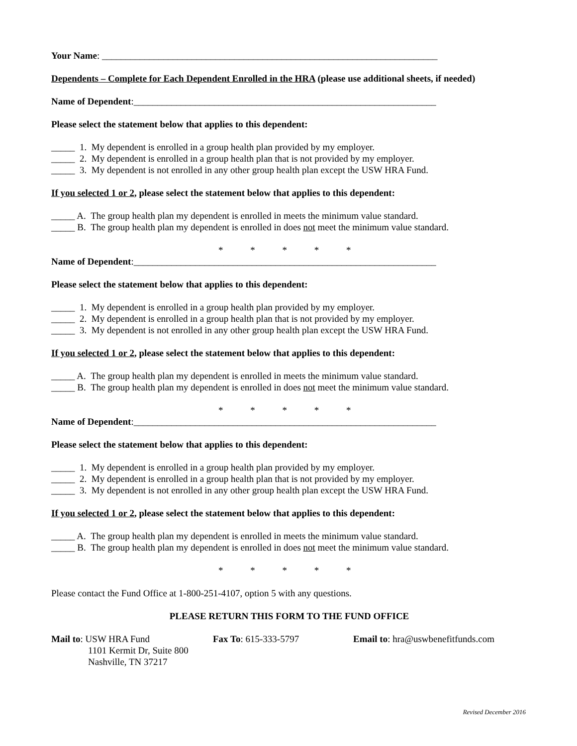Your Name: _______________________________________________________________________
Dependents – Complete for Each Dependent Enrolled in the HRA (please use additional sheets, if needed)
Name of Dependent:________________________________________________________________
Please select the statement below that applies to this dependent:
_____ 1. My dependent is enrolled in a group health plan provided by my employer.
_____ 2. My dependent is enrolled in a group health plan that is not provided by my employer.
_____ 3. My dependent is not enrolled in any other group health plan except the USW HRA Fund.
If you selected 1 or 2, please select the statement below that applies to this dependent:
_____ A. The group health plan my dependent is enrolled in meets the minimum value standard.
_____ B. The group health plan my dependent is enrolled in does not meet the minimum value standard.
* * * * *
Name of Dependent:________________________________________________________________
Please select the statement below that applies to this dependent:
_____ 1. My dependent is enrolled in a group health plan provided by my employer.
_____ 2. My dependent is enrolled in a group health plan that is not provided by my employer.
_____ 3. My dependent is not enrolled in any other group health plan except the USW HRA Fund.
If you selected 1 or 2, please select the statement below that applies to this dependent:
_____ A. The group health plan my dependent is enrolled in meets the minimum value standard.
_____ B. The group health plan my dependent is enrolled in does not meet the minimum value standard.
* * * * *
Name of Dependent:________________________________________________________________
Please select the statement below that applies to this dependent:
_____ 1. My dependent is enrolled in a group health plan provided by my employer.
_____ 2. My dependent is enrolled in a group health plan that is not provided by my employer.
_____ 3. My dependent is not enrolled in any other group health plan except the USW HRA Fund.
If you selected 1 or 2, please select the statement below that applies to this dependent:
_____ A. The group health plan my dependent is enrolled in meets the minimum value standard.
_____ B. The group health plan my dependent is enrolled in does not meet the minimum value standard.
* * * * *
Please contact the Fund Office at 1-800-251-4107, option 5 with any questions.
PLEASE RETURN THIS FORM TO THE FUND OFFICE
Mail to: USW HRA Fund
1101 Kermit Dr, Suite 800
Nashville, TN 37217
Fax To: 615-333-5797 Email to: hra@uswbenefitfunds.com
Revised December 2016